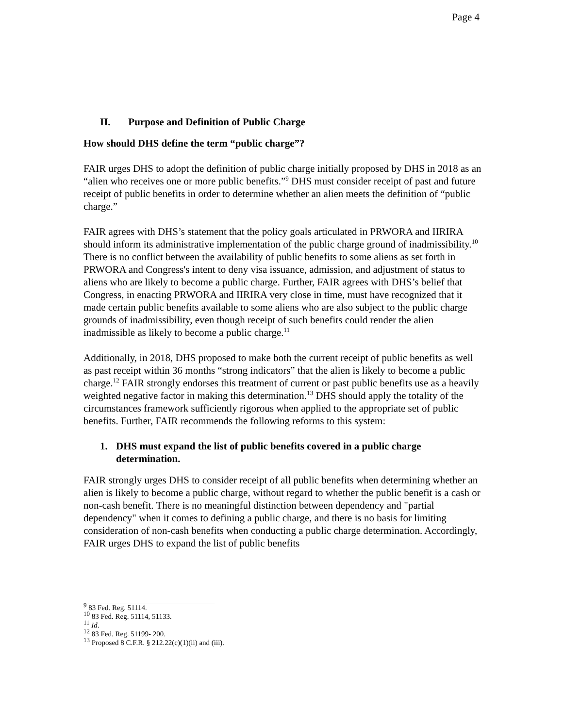Page 4
II. Purpose and Definition of Public Charge
How should DHS define the term “public charge”?
FAIR urges DHS to adopt the definition of public charge initially proposed by DHS in 2018 as an “alien who receives one or more public benefits.”<sup>9</sup> DHS must consider receipt of past and future receipt of public benefits in order to determine whether an alien meets the definition of “public charge.”
FAIR agrees with DHS’s statement that the policy goals articulated in PRWORA and IIRIRA should inform its administrative implementation of the public charge ground of inadmissibility.<sup>10</sup> There is no conflict between the availability of public benefits to some aliens as set forth in PRWORA and Congress's intent to deny visa issuance, admission, and adjustment of status to aliens who are likely to become a public charge. Further, FAIR agrees with DHS’s belief that Congress, in enacting PRWORA and IIRIRA very close in time, must have recognized that it made certain public benefits available to some aliens who are also subject to the public charge grounds of inadmissibility, even though receipt of such benefits could render the alien inadmissible as likely to become a public charge.<sup>11</sup>
Additionally, in 2018, DHS proposed to make both the current receipt of public benefits as well as past receipt within 36 months “strong indicators” that the alien is likely to become a public charge.<sup>12</sup> FAIR strongly endorses this treatment of current or past public benefits use as a heavily weighted negative factor in making this determination.<sup>13</sup> DHS should apply the totality of the circumstances framework sufficiently rigorous when applied to the appropriate set of public benefits. Further, FAIR recommends the following reforms to this system:
1. DHS must expand the list of public benefits covered in a public charge determination.
FAIR strongly urges DHS to consider receipt of all public benefits when determining whether an alien is likely to become a public charge, without regard to whether the public benefit is a cash or non-cash benefit. There is no meaningful distinction between dependency and "partial dependency" when it comes to defining a public charge, and there is no basis for limiting consideration of non-cash benefits when conducting a public charge determination. Accordingly, FAIR urges DHS to expand the list of public benefits
<sup>9</sup> 83 Fed. Reg. 51114.
<sup>10</sup> 83 Fed. Reg. 51114, 51133.
<sup>11</sup> Id.
<sup>12</sup> 83 Fed. Reg. 51199- 200.
<sup>13</sup> Proposed 8 C.F.R. § 212.22(c)(1)(ii) and (iii).